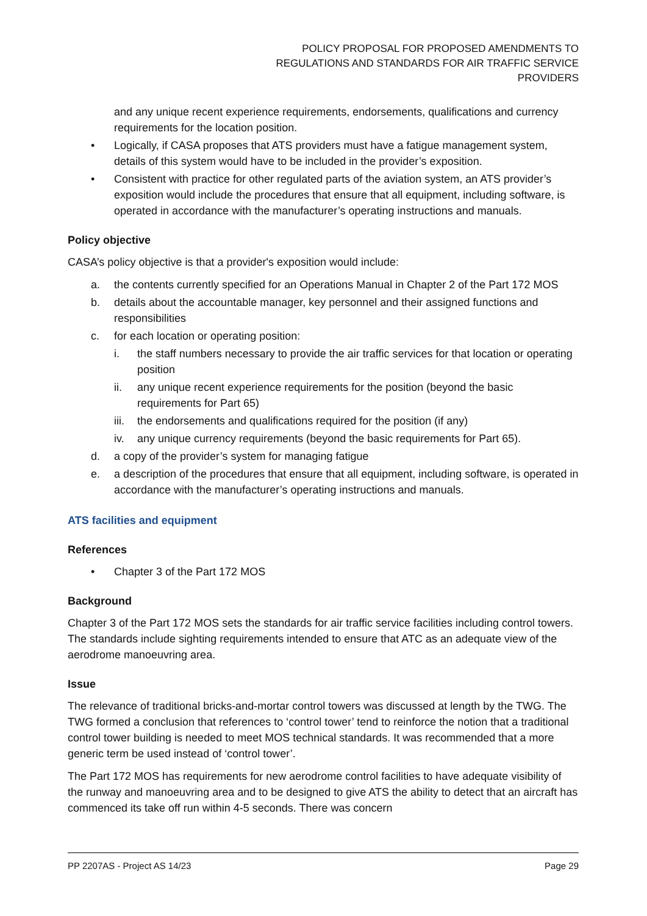POLICY PROPOSAL FOR PROPOSED AMENDMENTS TO
REGULATIONS AND STANDARDS FOR AIR TRAFFIC SERVICE
PROVIDERS
and any unique recent experience requirements, endorsements, qualifications and currency requirements for the location position.
• Logically, if CASA proposes that ATS providers must have a fatigue management system, details of this system would have to be included in the provider’s exposition.
• Consistent with practice for other regulated parts of the aviation system, an ATS provider’s exposition would include the procedures that ensure that all equipment, including software, is operated in accordance with the manufacturer’s operating instructions and manuals.
Policy objective
CASA’s policy objective is that a provider's exposition would include:
a. the contents currently specified for an Operations Manual in Chapter 2 of the Part 172 MOS
b. details about the accountable manager, key personnel and their assigned functions and responsibilities
c. for each location or operating position:
i. the staff numbers necessary to provide the air traffic services for that location or operating position
ii. any unique recent experience requirements for the position (beyond the basic requirements for Part 65)
iii. the endorsements and qualifications required for the position (if any)
iv. any unique currency requirements (beyond the basic requirements for Part 65).
d. a copy of the provider’s system for managing fatigue
e. a description of the procedures that ensure that all equipment, including software, is operated in accordance with the manufacturer’s operating instructions and manuals.
ATS facilities and equipment
References
• Chapter 3 of the Part 172 MOS
Background
Chapter 3 of the Part 172 MOS sets the standards for air traffic service facilities including control towers. The standards include sighting requirements intended to ensure that ATC as an adequate view of the aerodrome manoeuvring area.
Issue
The relevance of traditional bricks-and-mortar control towers was discussed at length by the TWG. The TWG formed a conclusion that references to ‘control tower’ tend to reinforce the notion that a traditional control tower building is needed to meet MOS technical standards. It was recommended that a more generic term be used instead of ‘control tower’.
The Part 172 MOS has requirements for new aerodrome control facilities to have adequate visibility of the runway and manoeuvring area and to be designed to give ATS the ability to detect that an aircraft has commenced its take off run within 4-5 seconds. There was concern
PP 2207AS - Project AS 14/23 Page 29